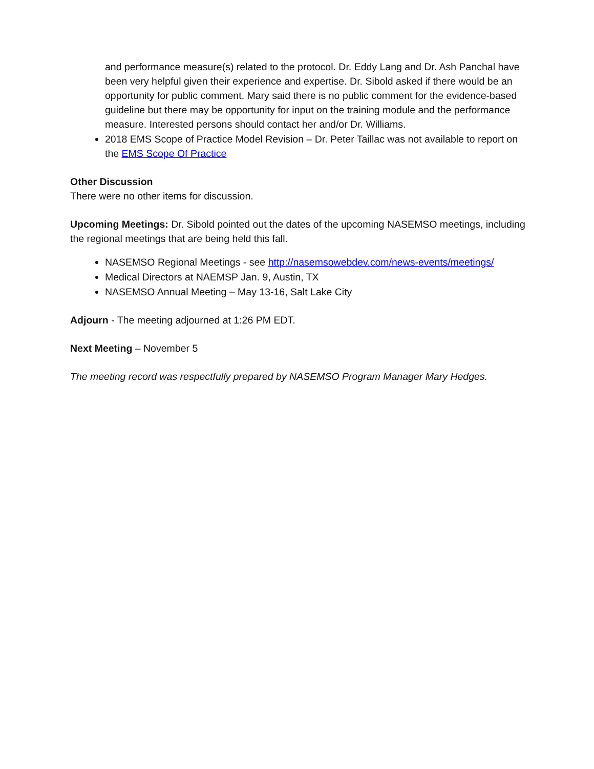and performance measure(s) related to the protocol. Dr. Eddy Lang and Dr. Ash Panchal have been very helpful given their experience and expertise. Dr. Sibold asked if there would be an opportunity for public comment. Mary said there is no public comment for the evidence-based guideline but there may be opportunity for input on the training module and the performance measure. Interested persons should contact her and/or Dr. Williams.
2018 EMS Scope of Practice Model Revision – Dr. Peter Taillac was not available to report on the EMS Scope Of Practice
Other Discussion
There were no other items for discussion.
Upcoming Meetings: Dr. Sibold pointed out the dates of the upcoming NASEMSO meetings, including the regional meetings that are being held this fall.
NASEMSO Regional Meetings - see http://nasemsowebdev.com/news-events/meetings/
Medical Directors at NAEMSP Jan. 9, Austin, TX
NASEMSO Annual Meeting – May 13-16, Salt Lake City
Adjourn - The meeting adjourned at 1:26 PM EDT.
Next Meeting – November 5
The meeting record was respectfully prepared by NASEMSO Program Manager Mary Hedges.